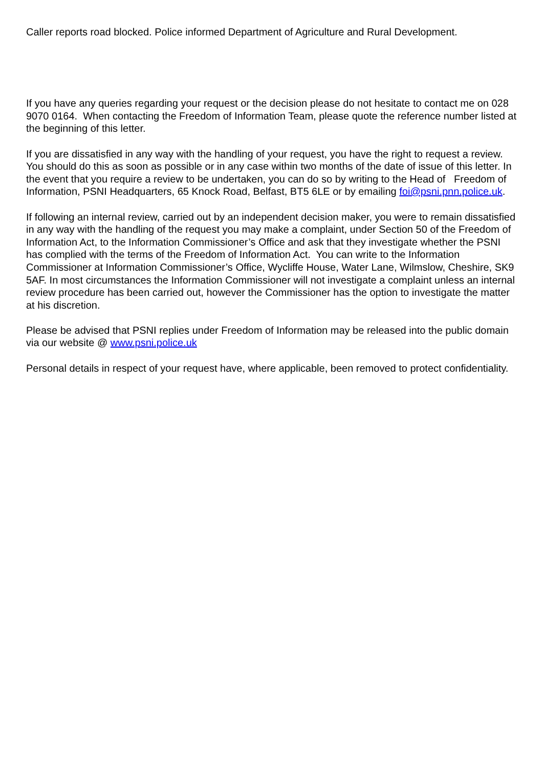Caller reports road blocked. Police informed Department of Agriculture and Rural Development.
If you have any queries regarding your request or the decision please do not hesitate to contact me on 028 9070 0164. When contacting the Freedom of Information Team, please quote the reference number listed at the beginning of this letter.
If you are dissatisfied in any way with the handling of your request, you have the right to request a review. You should do this as soon as possible or in any case within two months of the date of issue of this letter. In the event that you require a review to be undertaken, you can do so by writing to the Head of Freedom of Information, PSNI Headquarters, 65 Knock Road, Belfast, BT5 6LE or by emailing foi@psni.pnn.police.uk.
If following an internal review, carried out by an independent decision maker, you were to remain dissatisfied in any way with the handling of the request you may make a complaint, under Section 50 of the Freedom of Information Act, to the Information Commissioner’s Office and ask that they investigate whether the PSNI has complied with the terms of the Freedom of Information Act. You can write to the Information Commissioner at Information Commissioner’s Office, Wycliffe House, Water Lane, Wilmslow, Cheshire, SK9 5AF. In most circumstances the Information Commissioner will not investigate a complaint unless an internal review procedure has been carried out, however the Commissioner has the option to investigate the matter at his discretion.
Please be advised that PSNI replies under Freedom of Information may be released into the public domain via our website @ www.psni.police.uk
Personal details in respect of your request have, where applicable, been removed to protect confidentiality.